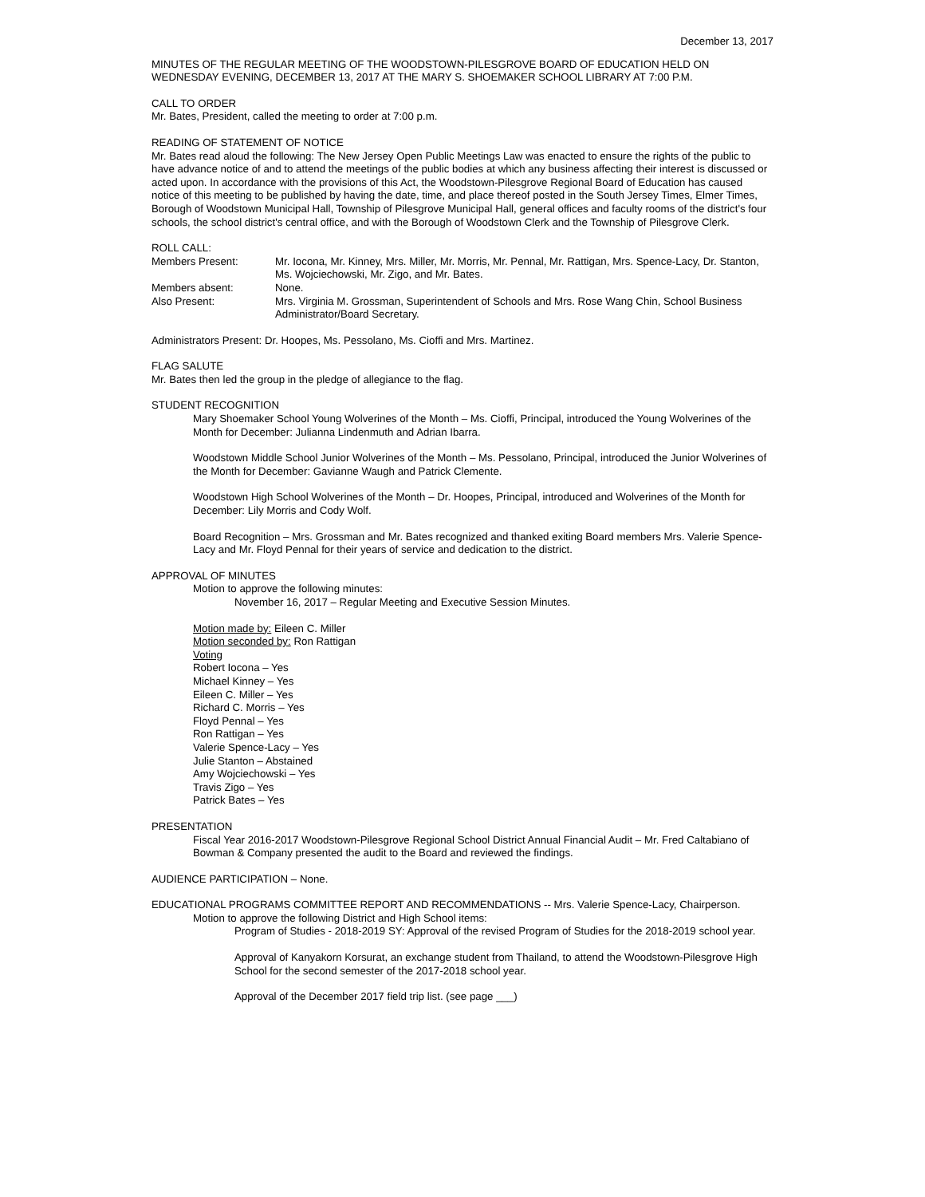December 13, 2017
MINUTES OF THE REGULAR MEETING OF THE WOODSTOWN-PILESGROVE BOARD OF EDUCATION HELD ON WEDNESDAY EVENING, DECEMBER 13, 2017 AT THE MARY S. SHOEMAKER SCHOOL LIBRARY AT 7:00 P.M.
CALL TO ORDER
Mr. Bates, President, called the meeting to order at 7:00 p.m.
READING OF STATEMENT OF NOTICE
Mr. Bates read aloud the following: The New Jersey Open Public Meetings Law was enacted to ensure the rights of the public to have advance notice of and to attend the meetings of the public bodies at which any business affecting their interest is discussed or acted upon. In accordance with the provisions of this Act, the Woodstown-Pilesgrove Regional Board of Education has caused notice of this meeting to be published by having the date, time, and place thereof posted in the South Jersey Times, Elmer Times, Borough of Woodstown Municipal Hall, Township of Pilesgrove Municipal Hall, general offices and faculty rooms of the district's four schools, the school district's central office, and with the Borough of Woodstown Clerk and the Township of Pilesgrove Clerk.
ROLL CALL:
Members Present: Mr. Iocona, Mr. Kinney, Mrs. Miller, Mr. Morris, Mr. Pennal, Mr. Rattigan, Mrs. Spence-Lacy, Dr. Stanton, Ms. Wojciechowski, Mr. Zigo, and Mr. Bates.
Members absent: None.
Also Present: Mrs. Virginia M. Grossman, Superintendent of Schools and Mrs. Rose Wang Chin, School Business Administrator/Board Secretary.
Administrators Present: Dr. Hoopes, Ms. Pessolano, Ms. Cioffi and Mrs. Martinez.
FLAG SALUTE
Mr. Bates then led the group in the pledge of allegiance to the flag.
STUDENT RECOGNITION
Mary Shoemaker School Young Wolverines of the Month – Ms. Cioffi, Principal, introduced the Young Wolverines of the Month for December: Julianna Lindenmuth and Adrian Ibarra.
Woodstown Middle School Junior Wolverines of the Month – Ms. Pessolano, Principal, introduced the Junior Wolverines of the Month for December: Gavianne Waugh and Patrick Clemente.
Woodstown High School Wolverines of the Month – Dr. Hoopes, Principal, introduced and Wolverines of the Month for December: Lily Morris and Cody Wolf.
Board Recognition – Mrs. Grossman and Mr. Bates recognized and thanked exiting Board members Mrs. Valerie Spence-Lacy and Mr. Floyd Pennal for their years of service and dedication to the district.
APPROVAL OF MINUTES
Motion to approve the following minutes:
November 16, 2017 – Regular Meeting and Executive Session Minutes.
Motion made by: Eileen C. Miller
Motion seconded by: Ron Rattigan
Voting
Robert Iocona – Yes
Michael Kinney – Yes
Eileen C. Miller – Yes
Richard C. Morris – Yes
Floyd Pennal – Yes
Ron Rattigan – Yes
Valerie Spence-Lacy – Yes
Julie Stanton – Abstained
Amy Wojciechowski – Yes
Travis Zigo – Yes
Patrick Bates – Yes
PRESENTATION
Fiscal Year 2016-2017 Woodstown-Pilesgrove Regional School District Annual Financial Audit – Mr. Fred Caltabiano of Bowman & Company presented the audit to the Board and reviewed the findings.
AUDIENCE PARTICIPATION – None.
EDUCATIONAL PROGRAMS COMMITTEE REPORT AND RECOMMENDATIONS -- Mrs. Valerie Spence-Lacy, Chairperson.
Motion to approve the following District and High School items:
Program of Studies - 2018-2019 SY: Approval of the revised Program of Studies for the 2018-2019 school year.
Approval of Kanyakorn Korsurat, an exchange student from Thailand, to attend the Woodstown-Pilesgrove High School for the second semester of the 2017-2018 school year.
Approval of the December 2017 field trip list. (see page ___)